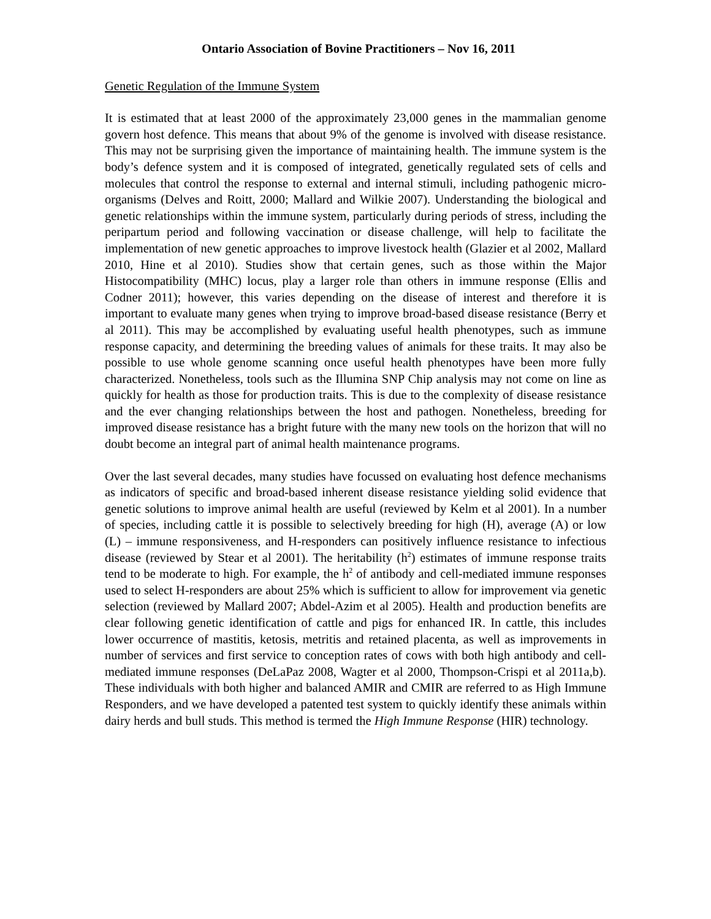Ontario Association of Bovine Practitioners – Nov 16, 2011
Genetic Regulation of the Immune System
It is estimated that at least 2000 of the approximately 23,000 genes in the mammalian genome govern host defence. This means that about 9% of the genome is involved with disease resistance. This may not be surprising given the importance of maintaining health. The immune system is the body’s defence system and it is composed of integrated, genetically regulated sets of cells and molecules that control the response to external and internal stimuli, including pathogenic micro-organisms (Delves and Roitt, 2000; Mallard and Wilkie 2007). Understanding the biological and genetic relationships within the immune system, particularly during periods of stress, including the peripartum period and following vaccination or disease challenge, will help to facilitate the implementation of new genetic approaches to improve livestock health (Glazier et al 2002, Mallard 2010, Hine et al 2010). Studies show that certain genes, such as those within the Major Histocompatibility (MHC) locus, play a larger role than others in immune response (Ellis and Codner 2011); however, this varies depending on the disease of interest and therefore it is important to evaluate many genes when trying to improve broad-based disease resistance (Berry et al 2011). This may be accomplished by evaluating useful health phenotypes, such as immune response capacity, and determining the breeding values of animals for these traits. It may also be possible to use whole genome scanning once useful health phenotypes have been more fully characterized. Nonetheless, tools such as the Illumina SNP Chip analysis may not come on line as quickly for health as those for production traits. This is due to the complexity of disease resistance and the ever changing relationships between the host and pathogen. Nonetheless, breeding for improved disease resistance has a bright future with the many new tools on the horizon that will no doubt become an integral part of animal health maintenance programs.
Over the last several decades, many studies have focussed on evaluating host defence mechanisms as indicators of specific and broad-based inherent disease resistance yielding solid evidence that genetic solutions to improve animal health are useful (reviewed by Kelm et al 2001). In a number of species, including cattle it is possible to selectively breeding for high (H), average (A) or low (L) – immune responsiveness, and H-responders can positively influence resistance to infectious disease (reviewed by Stear et al 2001). The heritability (h<sup>2</sup>) estimates of immune response traits tend to be moderate to high. For example, the h<sup>2</sup> of antibody and cell-mediated immune responses used to select H-responders are about 25% which is sufficient to allow for improvement via genetic selection (reviewed by Mallard 2007; Abdel-Azim et al 2005). Health and production benefits are clear following genetic identification of cattle and pigs for enhanced IR. In cattle, this includes lower occurrence of mastitis, ketosis, metritis and retained placenta, as well as improvements in number of services and first service to conception rates of cows with both high antibody and cell-mediated immune responses (DeLaPaz 2008, Wagter et al 2000, Thompson-Crispi et al 2011a,b). These individuals with both higher and balanced AMIR and CMIR are referred to as High Immune Responders, and we have developed a patented test system to quickly identify these animals within dairy herds and bull studs. This method is termed the High Immune Response (HIR) technology.